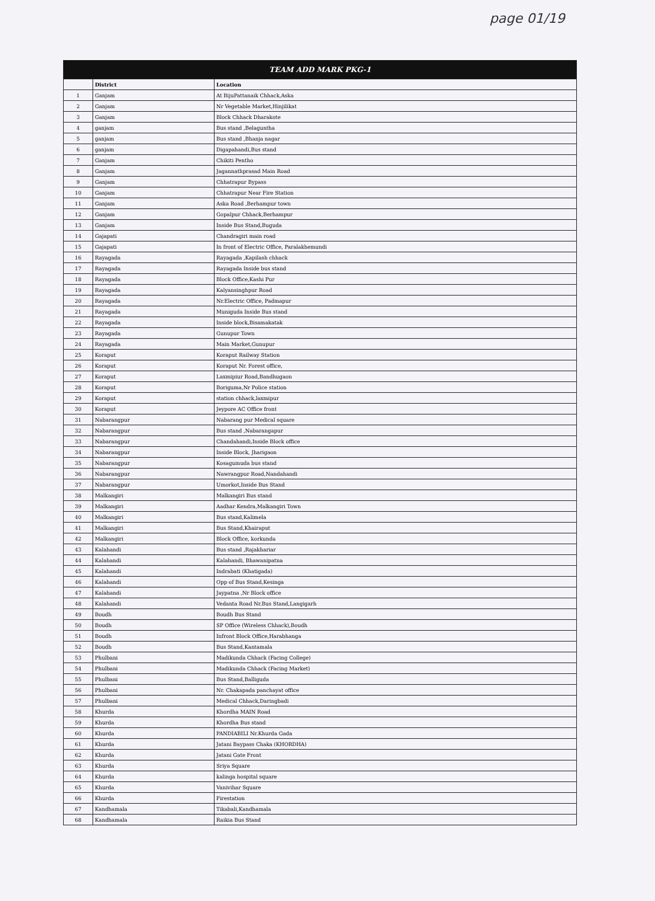page 01/19
| TEAM ADD MARK PKG-1 | | |
| --- | --- | --- |
| | District | Location |
| 1 | Ganjam | At BijuPattanaik Chhack,Aska |
| 2 | Ganjam | Nr Vegetable Market,Hinjilikat |
| 3 | Ganjam | Block Chhack Dharakote |
| 4 | ganjam | Bus stand ,Belaguntha |
| 5 | ganjam | Bus stand ,Bhanja nagar |
| 6 | ganjam | Digapahandi,Bus stand |
| 7 | Ganjam | Chikiti Pentho |
| 8 | Ganjam | Jagannathprasad Main Road |
| 9 | Ganjam | Chhatrapur Bypass |
| 10 | Ganjam | Chhatrapur Near Fire Station |
| 11 | Ganjam | Aska Road ,Berhampur town |
| 12 | Ganjam | Gopalpur Chhack,Berhampur |
| 13 | Ganjam | Inside Bus Stand,Buguda |
| 14 | Gajapati | Chandragiri main road |
| 15 | Gajapati | In front of Electric Office, Paralakhemundi |
| 16 | Rayagada | Rayagada ,Kapilash chhack |
| 17 | Rayagada | Rayagada Inside bus stand |
| 18 | Rayagada | Block Office,Kashi Pur |
| 19 | Rayagada | Kalyansinghpur Road |
| 20 | Rayagada | Nr.Electric Office, Padmapur |
| 21 | Rayagada | Muniguda Inside Bus stand |
| 22 | Rayagada | Inside block,Bisamakatak |
| 23 | Rayagada | Gunupur Town |
| 24 | Rayagada | Main Market,Gunupur |
| 25 | Koraput | Koraput Railway Station |
| 26 | Koraput | Koraput Nr. Forest office, |
| 27 | Koraput | Laxmipiur Road,Bandhugaon |
| 28 | Koraput | Boriguma,Nr Police station |
| 29 | Koraput | station chhack,laxmipur |
| 30 | Koraput | Jeypore AC Office front |
| 31 | Nabarangpur | Nabarang pur Medical square |
| 32 | Nabarangpur | Bus stand ,Nabarangapur |
| 33 | Nabarangpur | Chandahandi,Inside Block office |
| 34 | Nabarangpur | Inside Block, Jharigaon |
| 35 | Nabarangpur | Kosagumuda bus stand |
| 36 | Nabarangpur | Nawrangpur Road,Nandahandi |
| 37 | Nabarangpur | Umorkot,Inside Bus Stand |
| 38 | Malkangiri | Malkangiri Bus stand |
| 39 | Malkangiri | Aadhar Kendra,Malkangiri Town |
| 40 | Malkangiri | Bus stand,Kalimela |
| 41 | Malkangiri | Bus Stand,Khairaput |
| 42 | Malkangiri | Block Office, korkunda |
| 43 | Kalahandi | Bus stand ,Rajakhariar |
| 44 | Kalahandi | Kalahandi, Bhawanipatna |
| 45 | Kalahandi | Indrabati (Khatigada) |
| 46 | Kalahandi | Opp of Bus Stand,Kesinga |
| 47 | Kalahandi | Jaypatna ,Nr Block office |
| 48 | Kalahandi | Vedanta Road Nr.Bus Stand,Langigarh |
| 49 | Boudh | Boudh Bus Stand |
| 50 | Boudh | SP Office (Wireless Chhack),Boudh |
| 51 | Boudh | Infront Block Office,Harabhanga |
| 52 | Boudh | Bus Stand,Kantamala |
| 53 | Phulbani | Madikunda Chhack (Facing College) |
| 54 | Phulbani | Madikunda Chhack (Facing Market) |
| 55 | Phulbani | Bus Stand,Balliguda |
| 56 | Phulbani | Nr. Chakapada panchayat office |
| 57 | Phulbani | Medical Chhack,Daringbadi |
| 58 | Khurda | Khordha MAIN Road |
| 59 | Khurda | Khordha Bus stand |
| 60 | Khurda | PANDIABILI Nr.Khurda Gada |
| 61 | Khurda | Jatani Baypass Chaka (KHORDHA) |
| 62 | Khurda | Jatani Gate Front |
| 63 | Khurda | Sriya Square |
| 64 | Khurda | kalinga hospital square |
| 65 | Khurda | Vanivihar Square |
| 66 | Khurda | Firestation |
| 67 | Kandhamala | Tikabali,Kandhamala |
| 68 | Kandhamala | Raikia Bus Stand |